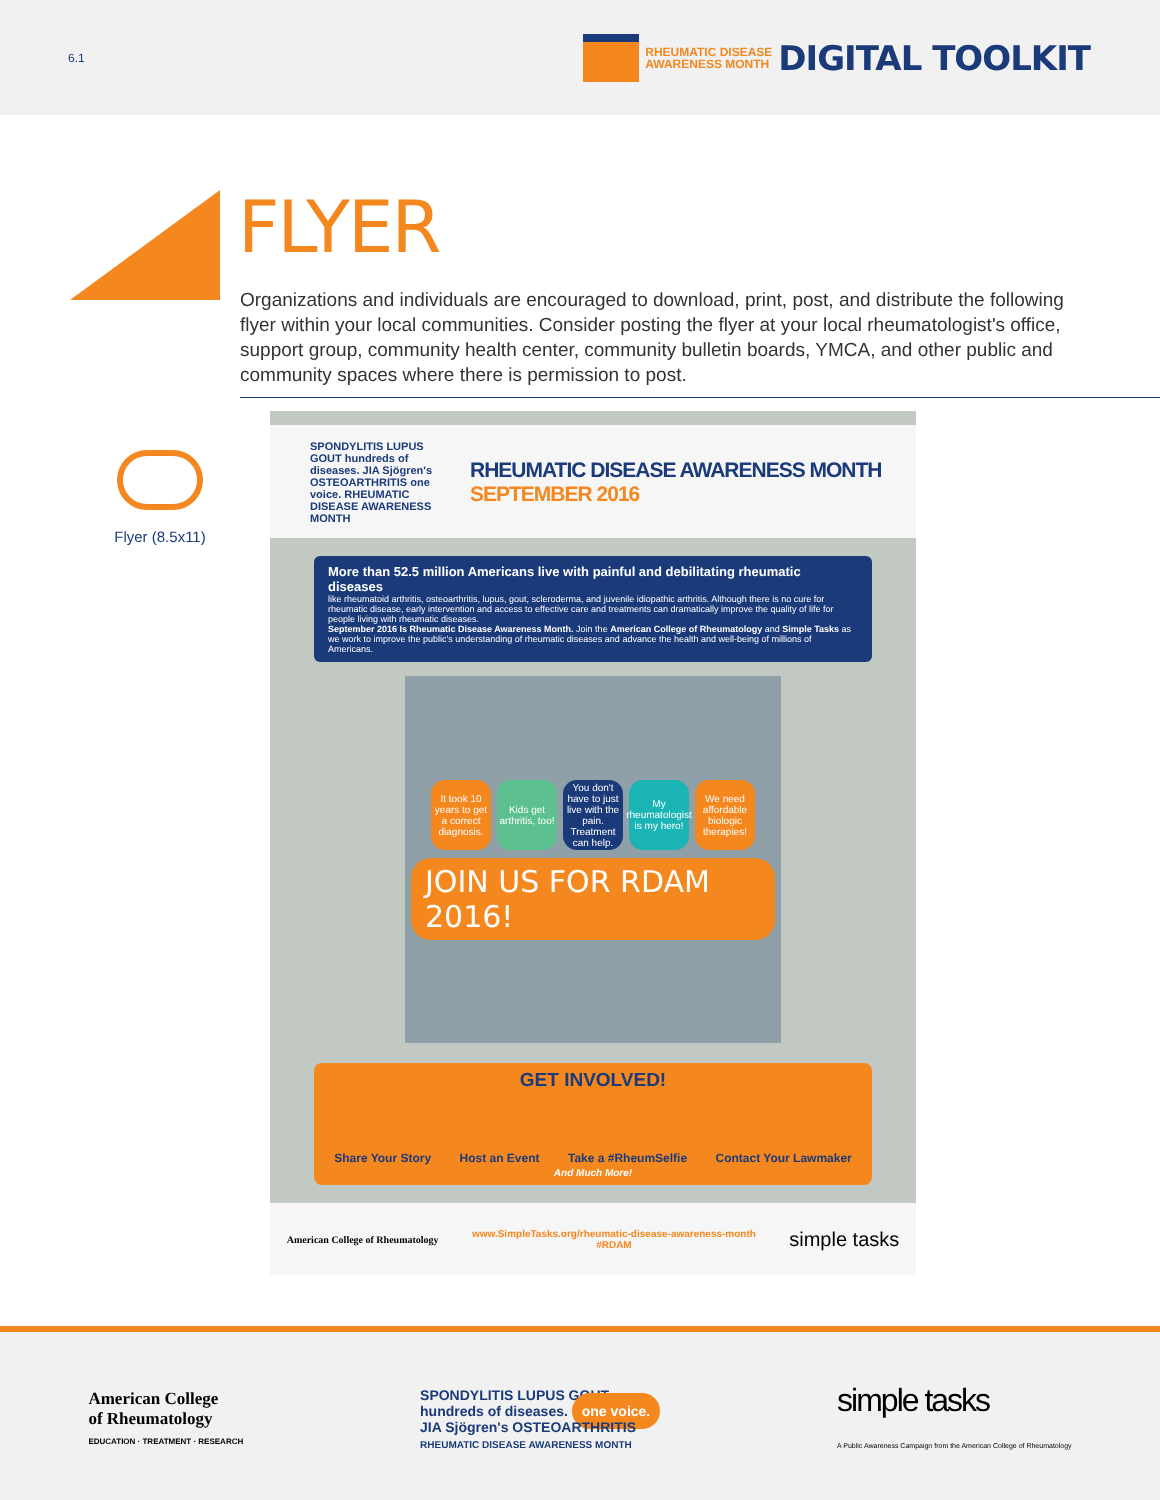6.1
RHEUMATIC DISEASE
AWARENESS MONTH DIGITAL TOOLKIT
FLYER
Organizations and individuals are encouraged to download, print, post, and distribute the following flyer within your local communities. Consider posting the flyer at your local rheumatologist's office, support group, community health center, community bulletin boards, YMCA, and other public and community spaces where there is permission to post.
Flyer (8.5x11)
SPONDYLITIS LUPUS GOUT hundreds of diseases. JIA Sjögren's OSTEOARTHRITIS one voice. RHEUMATIC DISEASE AWARENESS MONTH
RHEUMATIC DISEASE AWARENESS MONTH
SEPTEMBER 2016
More than 52.5 million Americans live with painful and debilitating rheumatic diseases
like rheumatoid arthritis, osteoarthritis, lupus, gout, scleroderma, and juvenile idiopathic arthritis. Although there is no cure for rheumatic disease, early intervention and access to effective care and treatments can dramatically improve the quality of life for people living with rheumatic diseases.
September 2016 Is Rheumatic Disease Awareness Month. Join the American College of Rheumatology and Simple Tasks as we work to improve the public's understanding of rheumatic diseases and advance the health and well-being of millions of Americans.
It took 10 years to get a correct diagnosis.
Kids get arthritis, too!
You don't have to just live with the pain. Treatment can help.
My rheumatologist is my hero!
We need affordable biologic therapies!
JOIN US FOR RDAM 2016!
GET INVOLVED!
Share Your Story Host an Event Take a #RheumSelfie Contact Your Lawmaker
And Much More!
American College of Rheumatology www.SimpleTasks.org/rheumatic-disease-awareness-month
#RDAM simple tasks
American College
of Rheumatology
EDUCATION · TREATMENT · RESEARCH
SPONDYLITIS LUPUS GOUT
hundreds of diseases. one voice.
JIA Sjögren's OSTEOARTHRITIS
RHEUMATIC DISEASE AWARENESS MONTH
simple tasks
A Public Awareness Campaign from the American College of Rheumatology